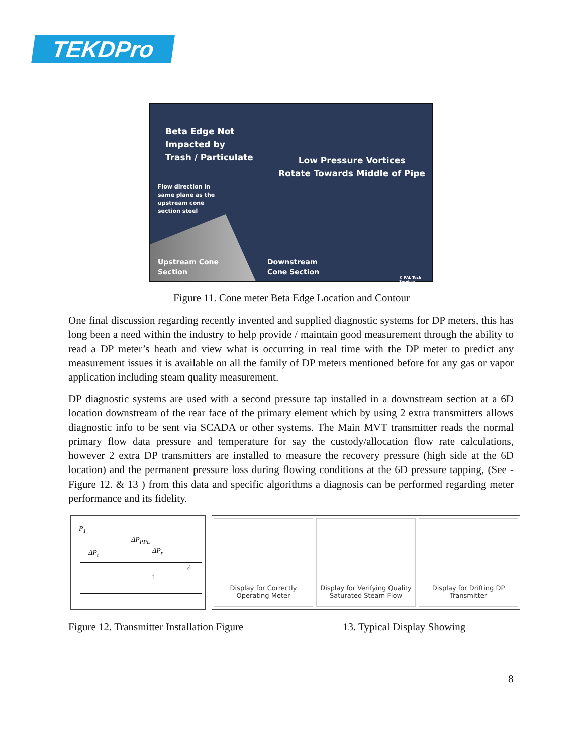TEKDPro
Beta Edge Not
Impacted by
Trash / Particulate
Low Pressure Vortices
Rotate Towards Middle of Pipe
Flow direction in
same plane as the
upstream cone
section steel
Upstream Cone
Section
Downstream
Cone Section
© PAL Tech Services
Figure 11. Cone meter Beta Edge Location and Contour
One final discussion regarding recently invented and supplied diagnostic systems for DP meters, this has long been a need within the industry to help provide / maintain good measurement through the ability to read a DP meter’s heath and view what is occurring in real time with the DP meter to predict any measurement issues it is available on all the family of DP meters mentioned before for any gas or vapor application including steam quality measurement.
DP diagnostic systems are used with a second pressure tap installed in a downstream section at a 6D location downstream of the rear face of the primary element which by using 2 extra transmitters allows diagnostic info to be sent via SCADA or other systems. The Main MVT transmitter reads the normal primary flow data pressure and temperature for say the custody/allocation flow rate calculations, however 2 extra DP transmitters are installed to measure the recovery pressure (high side at the 6D location) and the permanent pressure loss during flowing conditions at the 6D pressure tapping, (See - Figure 12. & 13 ) from this data and specific algorithms a diagnosis can be performed regarding meter performance and its fidelity.
P<sub>1</sub>
ΔP<sub>PPL</sub>
ΔP<sub>t</sub> ΔP<sub>r</sub>
d
t
Display for Correctly
Operating Meter
Display for Verifying Quality
Saturated Steam Flow
Display for Drifting DP
Transmitter
Figure 12. Transmitter Installation Figure
13. Typical Display Showing
8